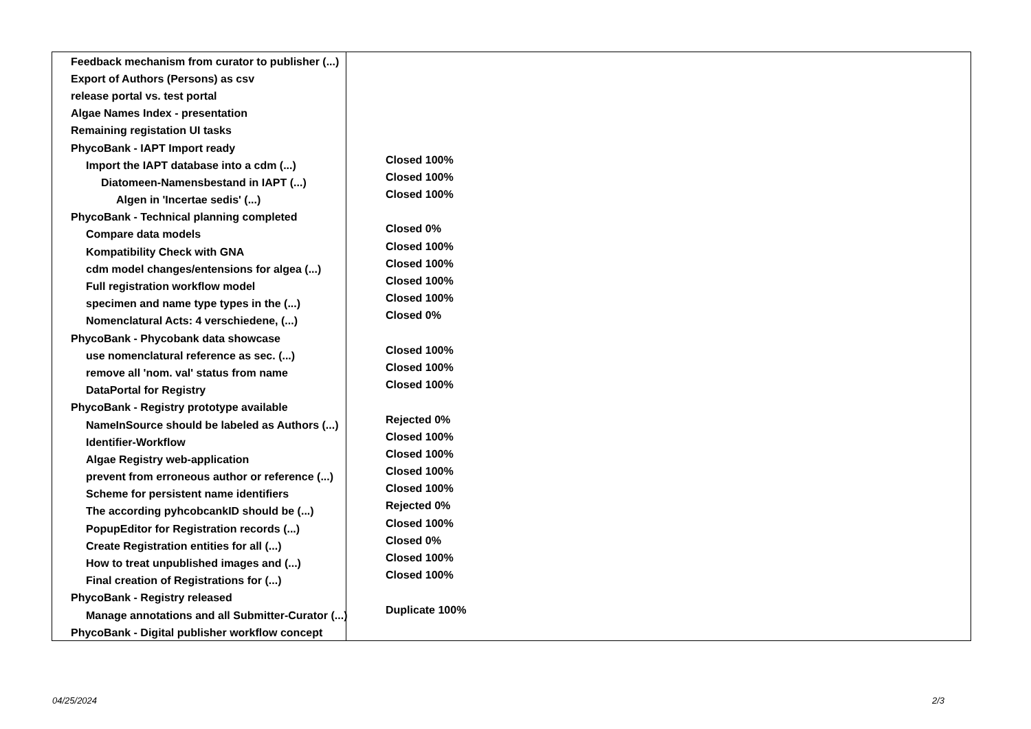| Feedback mechanism from curator to publisher (...) | |
| Export of Authors (Persons) as csv | |
| release portal vs. test portal | |
| Algae Names Index - presentation | |
| Remaining registation UI tasks | |
| PhycoBank - IAPT Import ready | |
| Import the IAPT database into a cdm (...) | Closed 100% |
| Diatomeen-Namensbestand in IAPT (...) | Closed 100% |
| Algen in 'Incertae sedis' (...) | Closed 100% |
| PhycoBank - Technical planning completed | |
| Compare data models | Closed 0% |
| Kompatibility Check with GNA | Closed 100% |
| cdm model changes/entensions for algea (...) | Closed 100% |
| Full registration workflow model | Closed 100% |
| specimen and name type types in the (...) | Closed 100% |
| Nomenclatural Acts: 4 verschiedene, (...) | Closed 0% |
| PhycoBank - Phycobank data showcase | |
| use nomenclatural reference as sec. (...) | Closed 100% |
| remove all 'nom. val' status from name | Closed 100% |
| DataPortal for Registry | Closed 100% |
| PhycoBank - Registry prototype available | |
| NameInSource should be labeled as Authors (...) | Rejected 0% |
| Identifier-Workflow | Closed 100% |
| Algae Registry web-application | Closed 100% |
| prevent from erroneous author or reference (...) | Closed 100% |
| Scheme for persistent name identifiers | Closed 100% |
| The according pyhcobcankID should be (...) | Rejected 0% |
| PopupEditor for Registration records (...) | Closed 100% |
| Create Registration entities for all (...) | Closed 0% |
| How to treat unpublished images and (...) | Closed 100% |
| Final creation of Registrations for (...) | Closed 100% |
| PhycoBank - Registry released | |
| Manage annotations and all Submitter-Curator (...) | Duplicate 100% |
| PhycoBank - Digital publisher workflow concept | |
04/25/2024 2/3